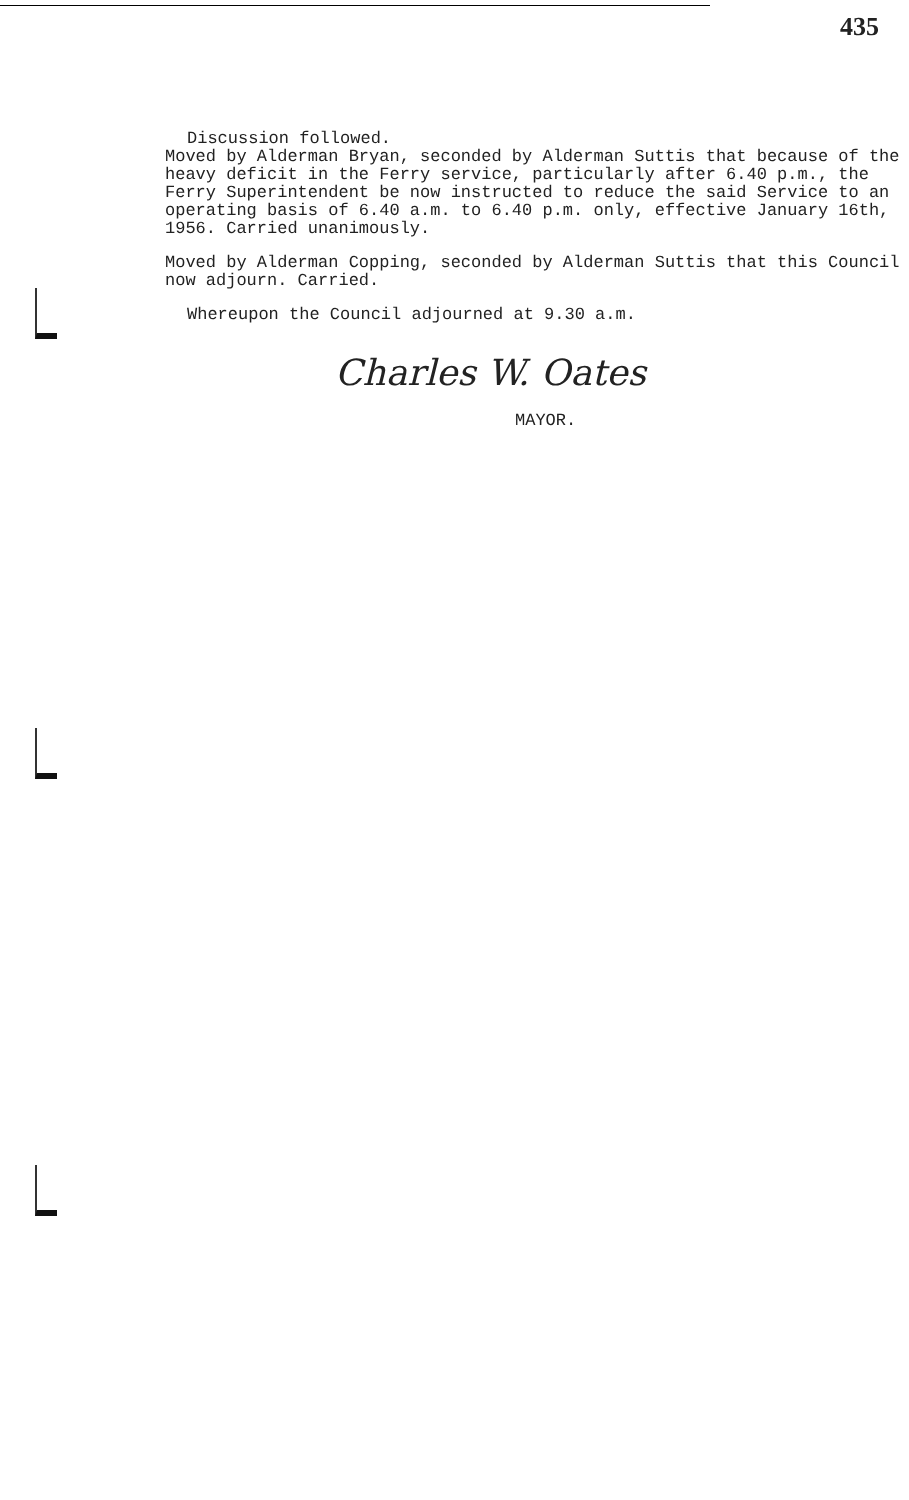435
Discussion followed.
Moved by Alderman Bryan, seconded by Alderman Suttis that because of the heavy deficit in the Ferry service, particularly after 6.40 p.m., the Ferry Superintendent be now instructed to reduce the said Service to an operating basis of 6.40 a.m. to 6.40 p.m. only, effective January 16th, 1956. Carried unanimously.
Moved by Alderman Copping, seconded by Alderman Suttis that this Council now adjourn. Carried.
Whereupon the Council adjourned at 9.30 a.m.
Charles W. Oates
MAYOR.